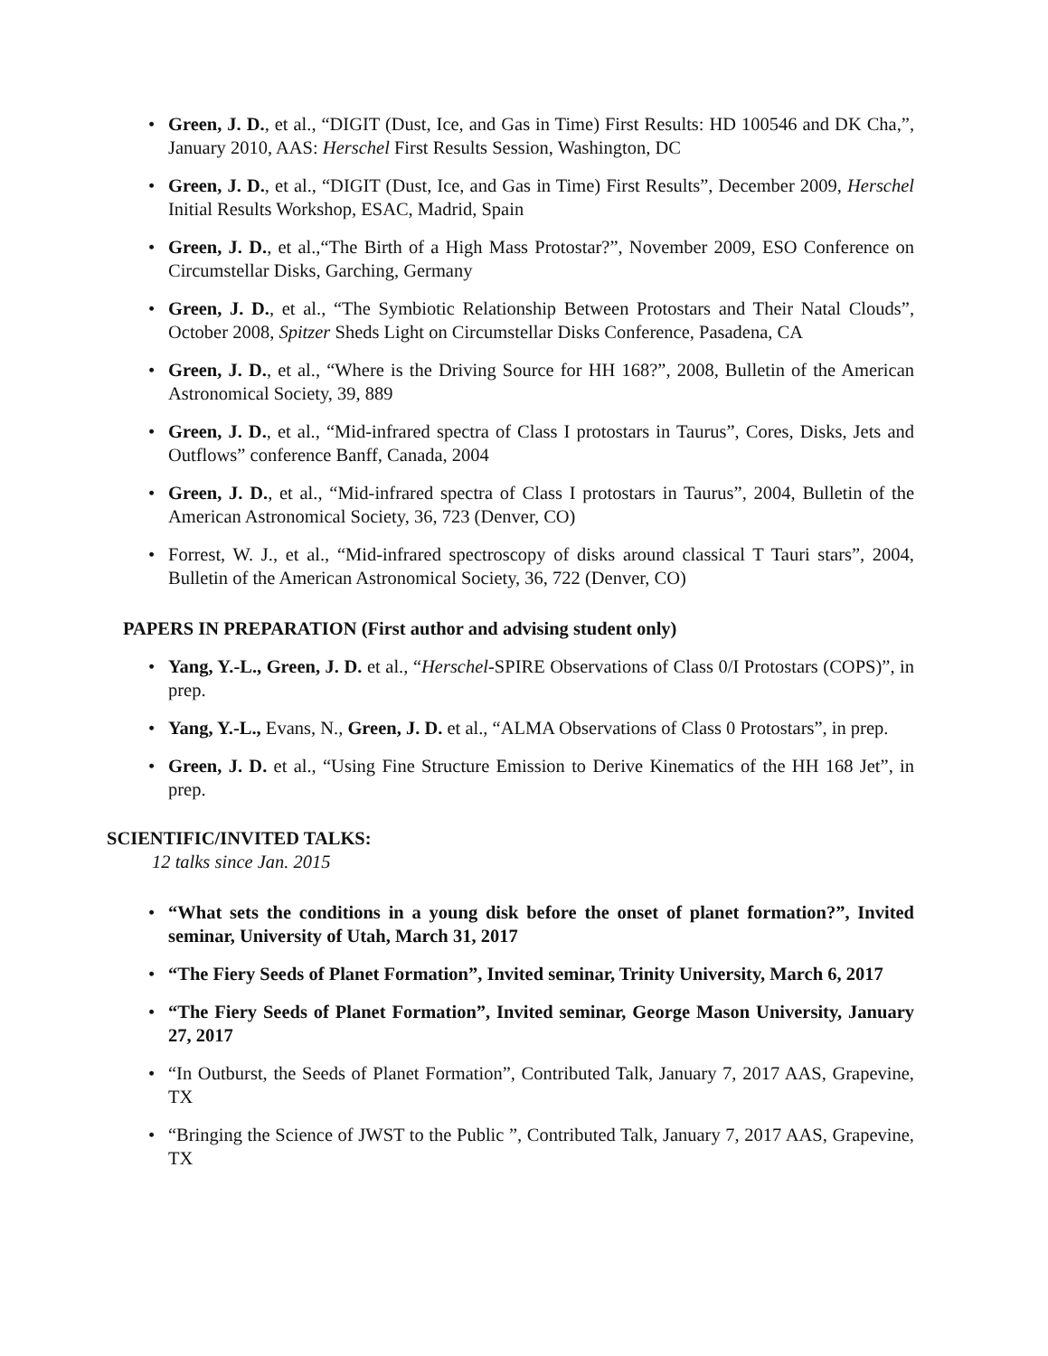Green, J. D., et al., “DIGIT (Dust, Ice, and Gas in Time) First Results: HD 100546 and DK Cha,”, January 2010, AAS: Herschel First Results Session, Washington, DC
Green, J. D., et al., “DIGIT (Dust, Ice, and Gas in Time) First Results”, December 2009, Herschel Initial Results Workshop, ESAC, Madrid, Spain
Green, J. D., et al.,“The Birth of a High Mass Protostar?”, November 2009, ESO Conference on Circumstellar Disks, Garching, Germany
Green, J. D., et al., “The Symbiotic Relationship Between Protostars and Their Natal Clouds”, October 2008, Spitzer Sheds Light on Circumstellar Disks Conference, Pasadena, CA
Green, J. D., et al., “Where is the Driving Source for HH 168?”, 2008, Bulletin of the American Astronomical Society, 39, 889
Green, J. D., et al., “Mid-infrared spectra of Class I protostars in Taurus”, Cores, Disks, Jets and Outflows” conference Banff, Canada, 2004
Green, J. D., et al., “Mid-infrared spectra of Class I protostars in Taurus”, 2004, Bulletin of the American Astronomical Society, 36, 723 (Denver, CO)
Forrest, W. J., et al., “Mid-infrared spectroscopy of disks around classical T Tauri stars”, 2004, Bulletin of the American Astronomical Society, 36, 722 (Denver, CO)
PAPERS IN PREPARATION (First author and advising student only)
Yang, Y.-L., Green, J. D. et al., “Herschel-SPIRE Observations of Class 0/I Protostars (COPS)”, in prep.
Yang, Y.-L., Evans, N., Green, J. D. et al., “ALMA Observations of Class 0 Protostars”, in prep.
Green, J. D. et al., “Using Fine Structure Emission to Derive Kinematics of the HH 168 Jet”, in prep.
SCIENTIFIC/INVITED TALKS:
12 talks since Jan. 2015
“What sets the conditions in a young disk before the onset of planet formation?”, Invited seminar, University of Utah, March 31, 2017
“The Fiery Seeds of Planet Formation”, Invited seminar, Trinity University, March 6, 2017
“The Fiery Seeds of Planet Formation”, Invited seminar, George Mason University, January 27, 2017
“In Outburst, the Seeds of Planet Formation”, Contributed Talk, January 7, 2017 AAS, Grapevine, TX
“Bringing the Science of JWST to the Public ”, Contributed Talk, January 7, 2017 AAS, Grapevine, TX